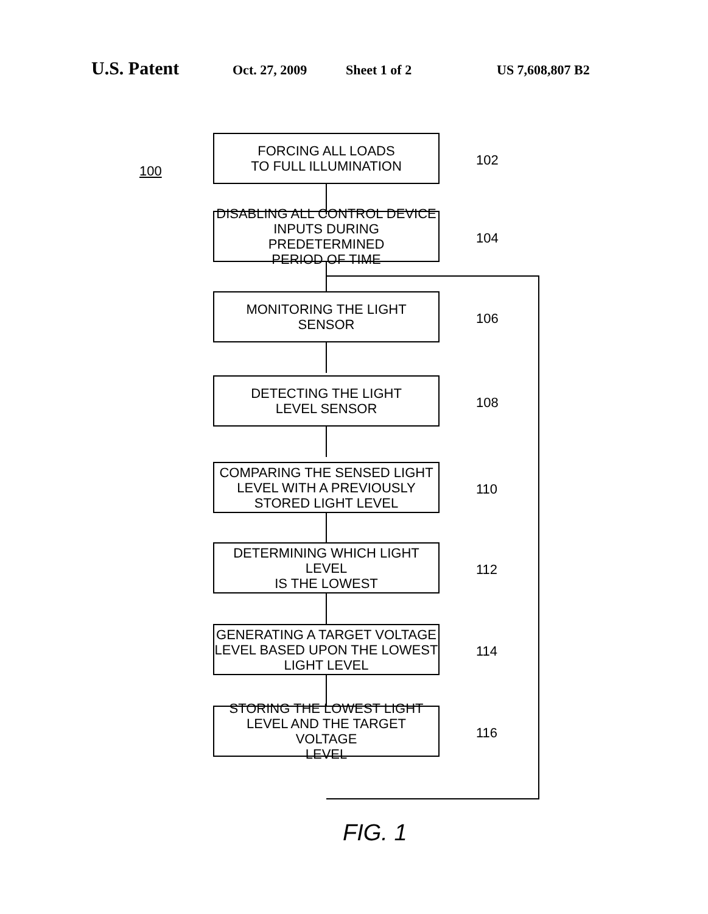U.S. Patent Oct. 27, 2009 Sheet 1 of 2 US 7,608,807 B2
100
FORCING ALL LOADS
TO FULL ILLUMINATION
102
DISABLING ALL CONTROL DEVICE
INPUTS DURING PREDETERMINED
PERIOD OF TIME
104
MONITORING THE LIGHT
SENSOR
106
DETECTING THE LIGHT
LEVEL SENSOR
108
COMPARING THE SENSED LIGHT
LEVEL WITH A PREVIOUSLY
STORED LIGHT LEVEL
110
DETERMINING WHICH LIGHT LEVEL
IS THE LOWEST
112
GENERATING A TARGET VOLTAGE
LEVEL BASED UPON THE LOWEST
LIGHT LEVEL
114
STORING THE LOWEST LIGHT
LEVEL AND THE TARGET VOLTAGE
LEVEL
116
FIG. 1